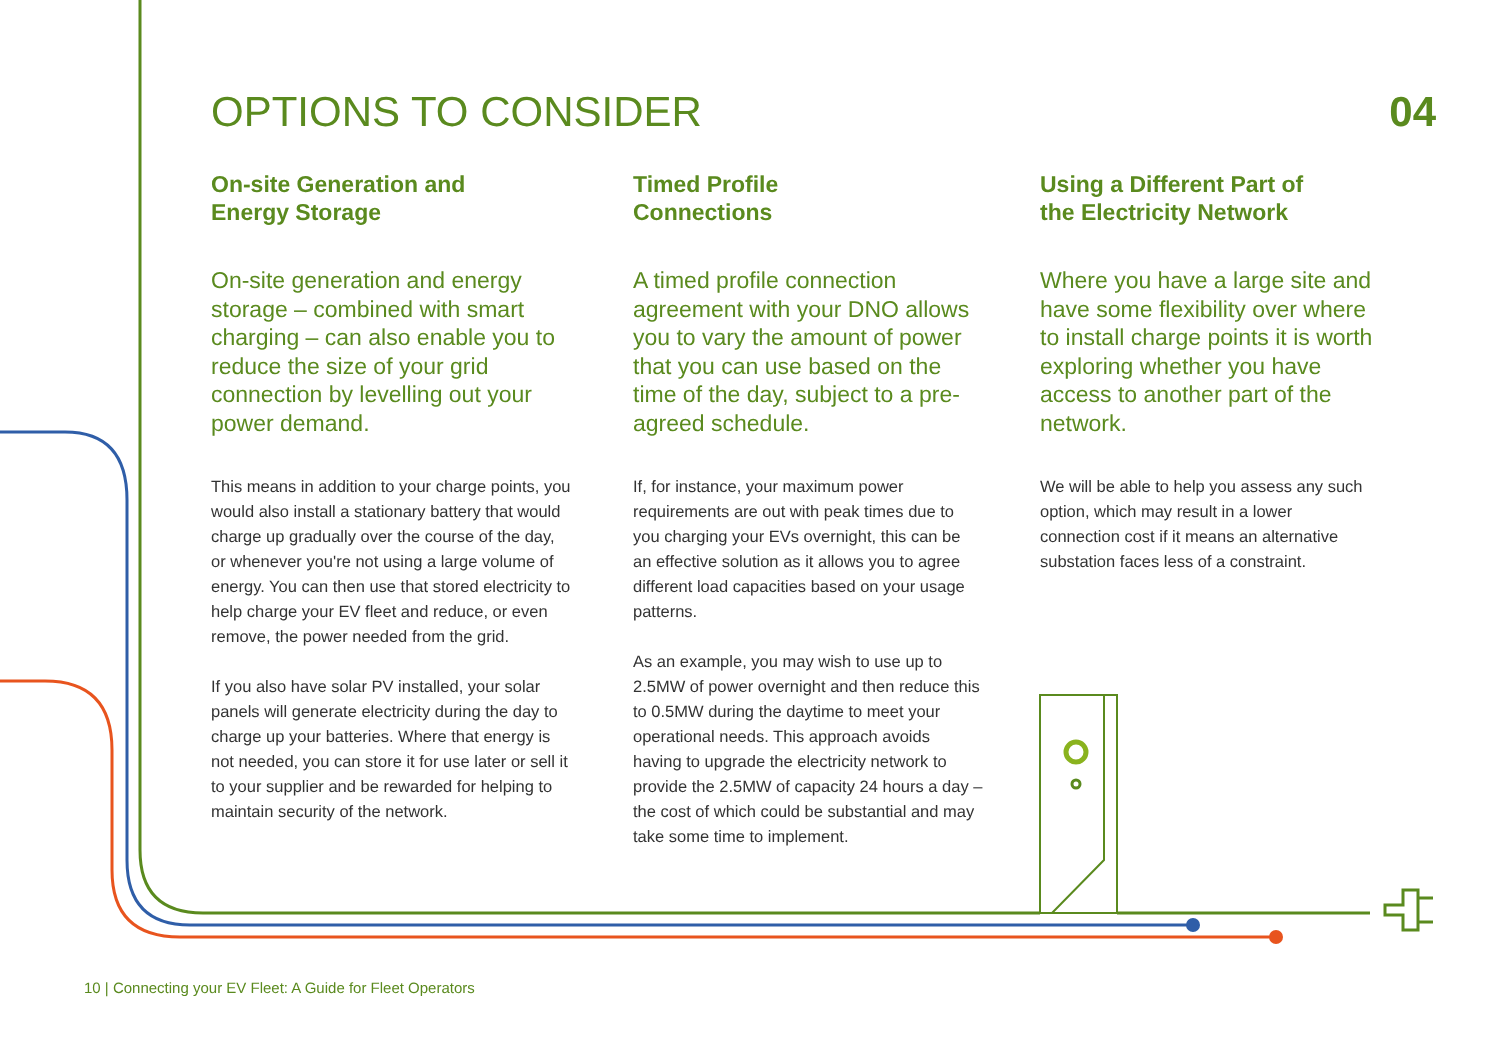OPTIONS TO CONSIDER 04
On-site Generation and
Energy Storage
On-site generation and energy storage – combined with smart charging – can also enable you to reduce the size of your grid connection by levelling out your power demand.
This means in addition to your charge points, you would also install a stationary battery that would charge up gradually over the course of the day, or whenever you're not using a large volume of energy. You can then use that stored electricity to help charge your EV fleet and reduce, or even remove, the power needed from the grid.
If you also have solar PV installed, your solar panels will generate electricity during the day to charge up your batteries. Where that energy is not needed, you can store it for use later or sell it to your supplier and be rewarded for helping to maintain security of the network.
Timed Profile
Connections
A timed profile connection agreement with your DNO allows you to vary the amount of power that you can use based on the time of the day, subject to a pre-agreed schedule.
If, for instance, your maximum power requirements are out with peak times due to you charging your EVs overnight, this can be an effective solution as it allows you to agree different load capacities based on your usage patterns.
As an example, you may wish to use up to 2.5MW of power overnight and then reduce this to 0.5MW during the daytime to meet your operational needs. This approach avoids having to upgrade the electricity network to provide the 2.5MW of capacity 24 hours a day – the cost of which could be substantial and may take some time to implement.
Using a Different Part of
the Electricity Network
Where you have a large site and have some flexibility over where to install charge points it is worth exploring whether you have access to another part of the network.
We will be able to help you assess any such option, which may result in a lower connection cost if it means an alternative substation faces less of a constraint.
10 | Connecting your EV Fleet: A Guide for Fleet Operators